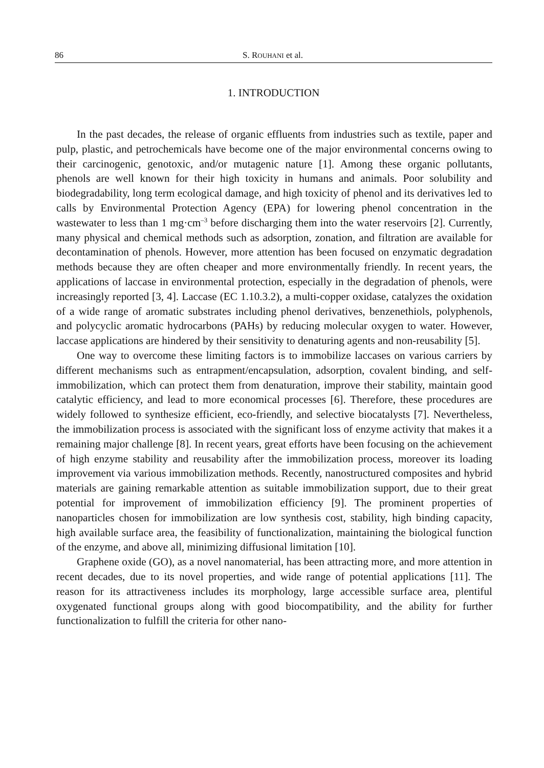86 S. ROUHANI et al.
1. INTRODUCTION
In the past decades, the release of organic effluents from industries such as textile, paper and pulp, plastic, and petrochemicals have become one of the major environmental concerns owing to their carcinogenic, genotoxic, and/or mutagenic nature [1]. Among these organic pollutants, phenols are well known for their high toxicity in humans and animals. Poor solubility and biodegradability, long term ecological damage, and high toxicity of phenol and its derivatives led to calls by Environmental Protection Agency (EPA) for lowering phenol concentration in the wastewater to less than 1 mg·cm<sup>–3</sup> before discharging them into the water reservoirs [2]. Currently, many physical and chemical methods such as adsorption, zonation, and filtration are available for decontamination of phenols. However, more attention has been focused on enzymatic degradation methods because they are often cheaper and more environmentally friendly. In recent years, the applications of laccase in environmental protection, especially in the degradation of phenols, were increasingly reported [3, 4]. Laccase (EC 1.10.3.2), a multi-copper oxidase, catalyzes the oxidation of a wide range of aromatic substrates including phenol derivatives, benzenethiols, polyphenols, and polycyclic aromatic hydrocarbons (PAHs) by reducing molecular oxygen to water. However, laccase applications are hindered by their sensitivity to denaturing agents and non-reusability [5].
One way to overcome these limiting factors is to immobilize laccases on various carriers by different mechanisms such as entrapment/encapsulation, adsorption, covalent binding, and self-immobilization, which can protect them from denaturation, improve their stability, maintain good catalytic efficiency, and lead to more economical processes [6]. Therefore, these procedures are widely followed to synthesize efficient, eco-friendly, and selective biocatalysts [7]. Nevertheless, the immobilization process is associated with the significant loss of enzyme activity that makes it a remaining major challenge [8]. In recent years, great efforts have been focusing on the achievement of high enzyme stability and reusability after the immobilization process, moreover its loading improvement via various immobilization methods. Recently, nanostructured composites and hybrid materials are gaining remarkable attention as suitable immobilization support, due to their great potential for improvement of immobilization efficiency [9]. The prominent properties of nanoparticles chosen for immobilization are low synthesis cost, stability, high binding capacity, high available surface area, the feasibility of functionalization, maintaining the biological function of the enzyme, and above all, minimizing diffusional limitation [10].
Graphene oxide (GO), as a novel nanomaterial, has been attracting more, and more attention in recent decades, due to its novel properties, and wide range of potential applications [11]. The reason for its attractiveness includes its morphology, large accessible surface area, plentiful oxygenated functional groups along with good biocompatibility, and the ability for further functionalization to fulfill the criteria for other nano-